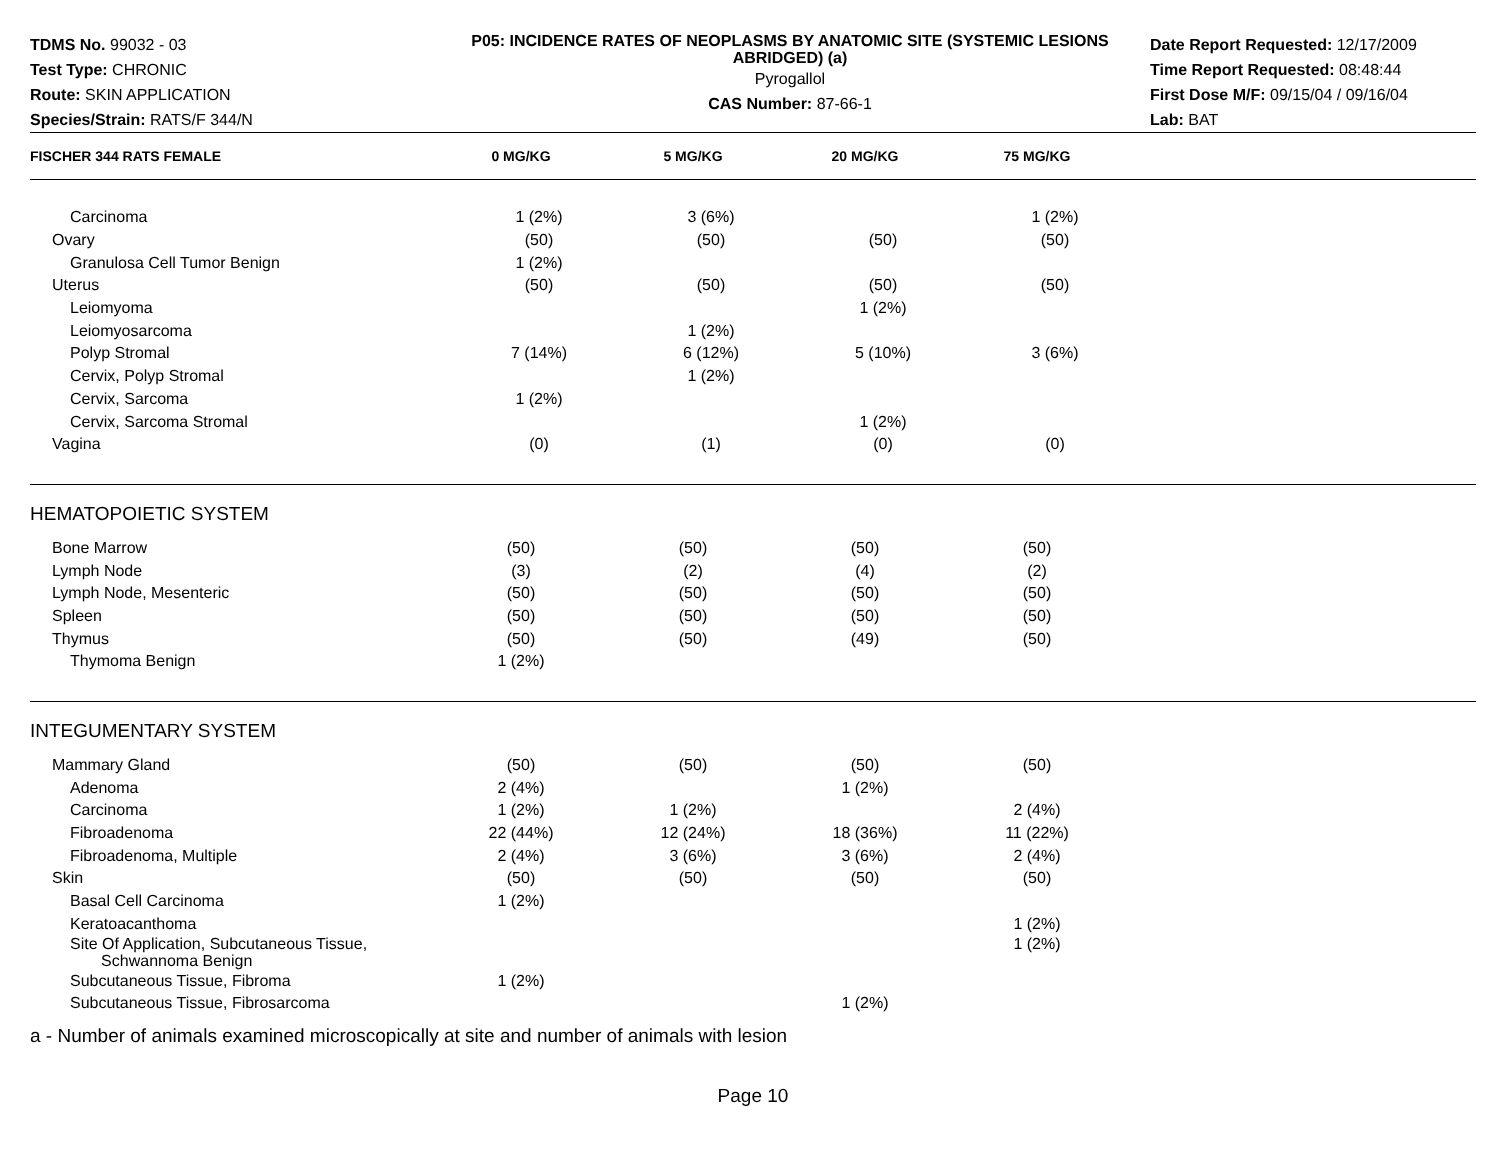TDMS No. 99032 - 03
Test Type: CHRONIC
Route: SKIN APPLICATION
Species/Strain: RATS/F 344/N
P05: INCIDENCE RATES OF NEOPLASMS BY ANATOMIC SITE (SYSTEMIC LESIONS ABRIDGED) (a)
Pyrogallol
CAS Number: 87-66-1
Date Report Requested: 12/17/2009
Time Report Requested: 08:48:44
First Dose M/F: 09/15/04 / 09/16/04
Lab: BAT
| FISCHER 344 RATS FEMALE | 0 MG/KG | 5 MG/KG | 20 MG/KG | 75 MG/KG | |
| --- | --- | --- | --- | --- | --- |
| Carcinoma | 1 (2%) | 3 (6%) | | 1 (2%) | |
| Ovary | (50) | (50) | (50) | (50) | |
| Granulosa Cell Tumor Benign | 1 (2%) | | | | |
| Uterus | (50) | (50) | (50) | (50) | |
| Leiomyoma | | | 1 (2%) | | |
| Leiomyosarcoma | | 1 (2%) | | | |
| Polyp Stromal | 7 (14%) | 6 (12%) | 5 (10%) | 3 (6%) | |
| Cervix, Polyp Stromal | | 1 (2%) | | | |
| Cervix, Sarcoma | 1 (2%) | | | | |
| Cervix, Sarcoma Stromal | | | 1 (2%) | | |
| Vagina | (0) | (1) | (0) | (0) | |
| HEMATOPOIETIC SYSTEM | | | | | |
| Bone Marrow | (50) | (50) | (50) | (50) | |
| Lymph Node | (3) | (2) | (4) | (2) | |
| Lymph Node, Mesenteric | (50) | (50) | (50) | (50) | |
| Spleen | (50) | (50) | (50) | (50) | |
| Thymus | (50) | (50) | (49) | (50) | |
| Thymoma Benign | 1 (2%) | | | | |
| INTEGUMENTARY SYSTEM | | | | | |
| Mammary Gland | (50) | (50) | (50) | (50) | |
| Adenoma | 2 (4%) | | 1 (2%) | | |
| Carcinoma | 1 (2%) | 1 (2%) | | 2 (4%) | |
| Fibroadenoma | 22 (44%) | 12 (24%) | 18 (36%) | 11 (22%) | |
| Fibroadenoma, Multiple | 2 (4%) | 3 (6%) | 3 (6%) | 2 (4%) | |
| Skin | (50) | (50) | (50) | (50) | |
| Basal Cell Carcinoma | 1 (2%) | | | | |
| Keratoacanthoma | | | | 1 (2%) | |
| Site Of Application, Subcutaneous Tissue, Schwannoma Benign | | | | 1 (2%) | |
| Subcutaneous Tissue, Fibroma | 1 (2%) | | | | |
| Subcutaneous Tissue, Fibrosarcoma | | | 1 (2%) | | |
a - Number of animals examined microscopically at site and number of animals with lesion
Page 10